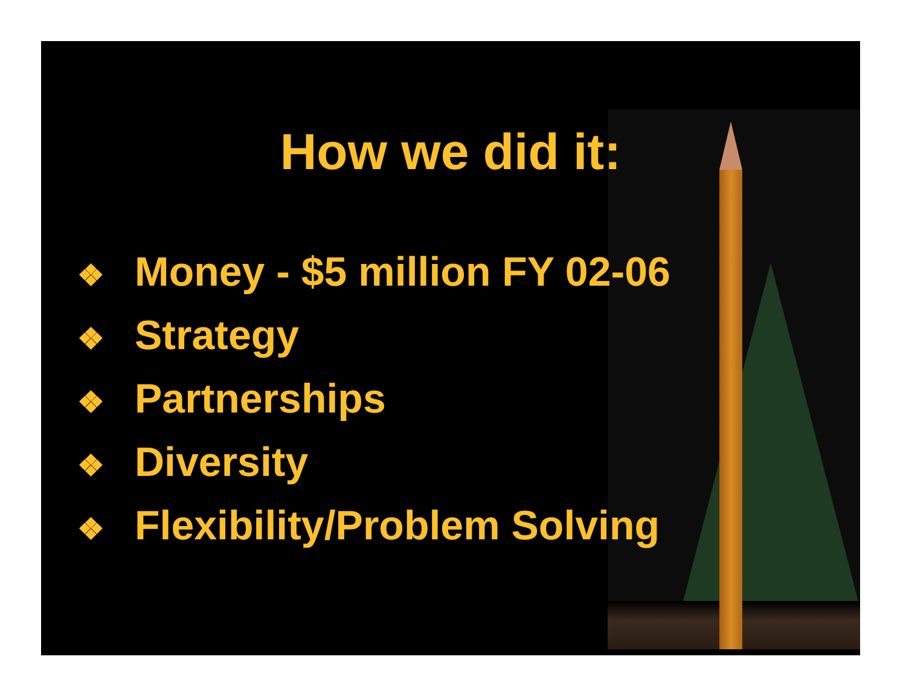How we did it:
❖ Money - $5 million FY 02-06
❖ Strategy
❖ Partnerships
❖ Diversity
❖ Flexibility/Problem Solving